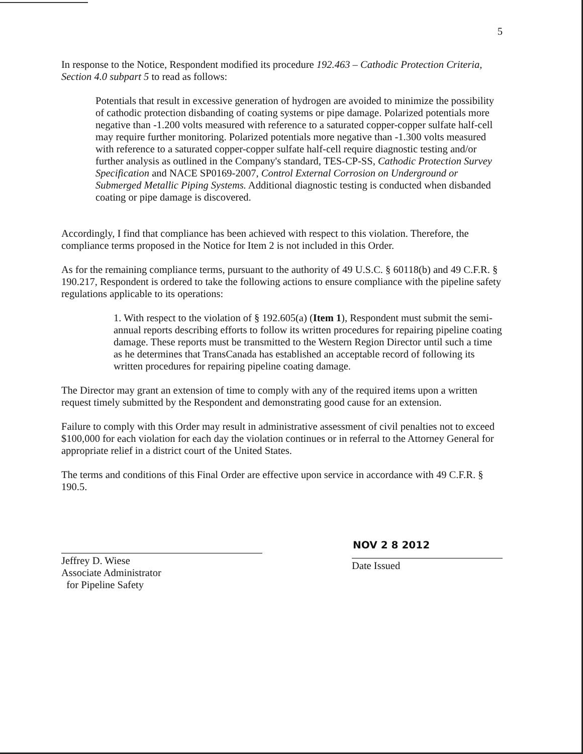5
In response to the Notice, Respondent modified its procedure 192.463 – Cathodic Protection Criteria, Section 4.0 subpart 5 to read as follows:
Potentials that result in excessive generation of hydrogen are avoided to minimize the possibility of cathodic protection disbanding of coating systems or pipe damage. Polarized potentials more negative than -1.200 volts measured with reference to a saturated copper-copper sulfate half-cell may require further monitoring. Polarized potentials more negative than -1.300 volts measured with reference to a saturated copper-copper sulfate half-cell require diagnostic testing and/or further analysis as outlined in the Company's standard, TES-CP-SS, Cathodic Protection Survey Specification and NACE SP0169-2007, Control External Corrosion on Underground or Submerged Metallic Piping Systems. Additional diagnostic testing is conducted when disbanded coating or pipe damage is discovered.
Accordingly, I find that compliance has been achieved with respect to this violation. Therefore, the compliance terms proposed in the Notice for Item 2 is not included in this Order.
As for the remaining compliance terms, pursuant to the authority of 49 U.S.C. § 60118(b) and 49 C.F.R. § 190.217, Respondent is ordered to take the following actions to ensure compliance with the pipeline safety regulations applicable to its operations:
1. With respect to the violation of § 192.605(a) (Item 1), Respondent must submit the semi-annual reports describing efforts to follow its written procedures for repairing pipeline coating damage. These reports must be transmitted to the Western Region Director until such a time as he determines that TransCanada has established an acceptable record of following its written procedures for repairing pipeline coating damage.
The Director may grant an extension of time to comply with any of the required items upon a written request timely submitted by the Respondent and demonstrating good cause for an extension.
Failure to comply with this Order may result in administrative assessment of civil penalties not to exceed $100,000 for each violation for each day the violation continues or in referral to the Attorney General for appropriate relief in a district court of the United States.
The terms and conditions of this Final Order are effective upon service in accordance with 49 C.F.R. § 190.5.
Jeffrey D. Wiese
Associate Administrator
for Pipeline Safety
NOV 2 8 2012
Date Issued